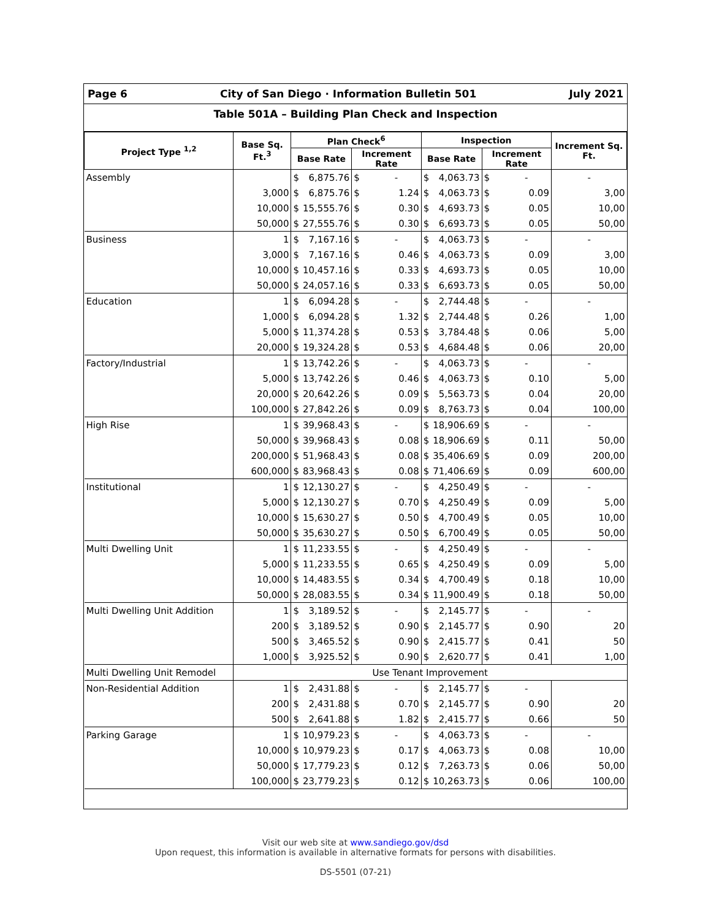Page 6 City of San Diego · Information Bulletin 501 July 2021
Table 501A – Building Plan Check and Inspection
| Project Type <sup>1,2</sup> | Base Sq. Ft.<sup>3</sup> | Plan Check<sup>6</sup> | | | | Inspection | | | | Increment Sq. Ft. |
| --- | --- | --- | --- | --- | --- | --- | --- | --- | --- | --- |
| | | Base Rate | | Increment Rate | | Base Rate | | Increment Rate | | |
| Assembly | | $ | 6,875.76 | $ | - | $ | 4,063.73 | $ | - | - |
| | 3,000 | $ | 6,875.76 | $ | 1.24 | $ | 4,063.73 | $ | 0.09 | 3,00 |
| | 10,000 | $ | 15,555.76 | $ | 0.30 | $ | 4,693.73 | $ | 0.05 | 10,00 |
| | 50,000 | $ | 27,555.76 | $ | 0.30 | $ | 6,693.73 | $ | 0.05 | 50,00 |
| Business | 1 | $ | 7,167.16 | $ | - | $ | 4,063.73 | $ | - | - |
| | 3,000 | $ | 7,167.16 | $ | 0.46 | $ | 4,063.73 | $ | 0.09 | 3,00 |
| | 10,000 | $ | 10,457.16 | $ | 0.33 | $ | 4,693.73 | $ | 0.05 | 10,00 |
| | 50,000 | $ | 24,057.16 | $ | 0.33 | $ | 6,693.73 | $ | 0.05 | 50,00 |
| Education | 1 | $ | 6,094.28 | $ | - | $ | 2,744.48 | $ | - | - |
| | 1,000 | $ | 6,094.28 | $ | 1.32 | $ | 2,744.48 | $ | 0.26 | 1,00 |
| | 5,000 | $ | 11,374.28 | $ | 0.53 | $ | 3,784.48 | $ | 0.06 | 5,00 |
| | 20,000 | $ | 19,324.28 | $ | 0.53 | $ | 4,684.48 | $ | 0.06 | 20,00 |
| Factory/Industrial | 1 | $ | 13,742.26 | $ | - | $ | 4,063.73 | $ | - | - |
| | 5,000 | $ | 13,742.26 | $ | 0.46 | $ | 4,063.73 | $ | 0.10 | 5,00 |
| | 20,000 | $ | 20,642.26 | $ | 0.09 | $ | 5,563.73 | $ | 0.04 | 20,00 |
| | 100,000 | $ | 27,842.26 | $ | 0.09 | $ | 8,763.73 | $ | 0.04 | 100,00 |
| High Rise | 1 | $ | 39,968.43 | $ | - | $ | 18,906.69 | $ | - | - |
| | 50,000 | $ | 39,968.43 | $ | 0.08 | $ | 18,906.69 | $ | 0.11 | 50,00 |
| | 200,000 | $ | 51,968.43 | $ | 0.08 | $ | 35,406.69 | $ | 0.09 | 200,00 |
| | 600,000 | $ | 83,968.43 | $ | 0.08 | $ | 71,406.69 | $ | 0.09 | 600,00 |
| Institutional | 1 | $ | 12,130.27 | $ | - | $ | 4,250.49 | $ | - | - |
| | 5,000 | $ | 12,130.27 | $ | 0.70 | $ | 4,250.49 | $ | 0.09 | 5,00 |
| | 10,000 | $ | 15,630.27 | $ | 0.50 | $ | 4,700.49 | $ | 0.05 | 10,00 |
| | 50,000 | $ | 35,630.27 | $ | 0.50 | $ | 6,700.49 | $ | 0.05 | 50,00 |
| Multi Dwelling Unit | 1 | $ | 11,233.55 | $ | - | $ | 4,250.49 | $ | - | - |
| | 5,000 | $ | 11,233.55 | $ | 0.65 | $ | 4,250.49 | $ | 0.09 | 5,00 |
| | 10,000 | $ | 14,483.55 | $ | 0.34 | $ | 4,700.49 | $ | 0.18 | 10,00 |
| | 50,000 | $ | 28,083.55 | $ | 0.34 | $ | 11,900.49 | $ | 0.18 | 50,00 |
| Multi Dwelling Unit Addition | 1 | $ | 3,189.52 | $ | - | $ | 2,145.77 | $ | - | - |
| | 200 | $ | 3,189.52 | $ | 0.90 | $ | 2,145.77 | $ | 0.90 | 20 |
| | 500 | $ | 3,465.52 | $ | 0.90 | $ | 2,415.77 | $ | 0.41 | 50 |
| | 1,000 | $ | 3,925.52 | $ | 0.90 | $ | 2,620.77 | $ | 0.41 | 1,00 |
| Multi Dwelling Unit Remodel | Use Tenant Improvement | | | | | | | | | |
| Non-Residential Addition | 1 | $ | 2,431.88 | $ | - | $ | 2,145.77 | $ | - | |
| | 200 | $ | 2,431.88 | $ | 0.70 | $ | 2,145.77 | $ | 0.90 | 20 |
| | 500 | $ | 2,641.88 | $ | 1.82 | $ | 2,415.77 | $ | 0.66 | 50 |
| Parking Garage | 1 | $ | 10,979.23 | $ | - | $ | 4,063.73 | $ | - | - |
| | 10,000 | $ | 10,979.23 | $ | 0.17 | $ | 4,063.73 | $ | 0.08 | 10,00 |
| | 50,000 | $ | 17,779.23 | $ | 0.12 | $ | 7,263.73 | $ | 0.06 | 50,00 |
| | 100,000 | $ | 23,779.23 | $ | 0.12 | $ | 10,263.73 | $ | 0.06 | 100,00 |
Visit our web site at www.sandiego.gov/dsd
Upon request, this information is available in alternative formats for persons with disabilities.
DS-5501 (07-21)